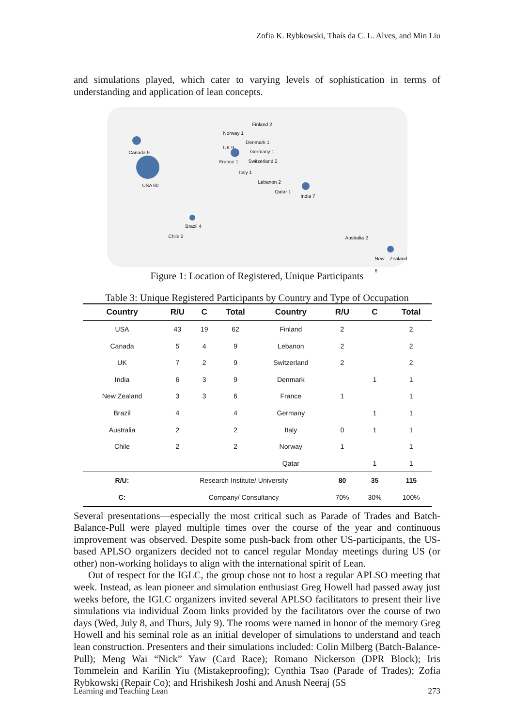Zofia K. Rybkowski, Thaís da C. L. Alves, and Min Liu
and simulations played, which cater to varying levels of sophistication in terms of understanding and application of lean concepts.
Canada 9
USA 60
Norway 1
Finland 2
Denmark 1
UK 9
Germany 1
France 1 Switzerland 2
Italy 1
Lebanon 2
Qatar 1
India 7
Brazil 4
Chile 2 Australia 2
New Zealand 6
Figure 1: Location of Registered, Unique Participants
Table 3: Unique Registered Participants by Country and Type of Occupation
| Country | R/U | C | Total | Country | R/U | C | Total |
| --- | --- | --- | --- | --- | --- | --- | --- |
| USA | 43 | 19 | 62 | Finland | 2 | | 2 |
| Canada | 5 | 4 | 9 | Lebanon | 2 | | 2 |
| UK | 7 | 2 | 9 | Switzerland | 2 | | 2 |
| India | 6 | 3 | 9 | Denmark | | 1 | 1 |
| New Zealand | 3 | 3 | 6 | France | 1 | | 1 |
| Brazil | 4 | | 4 | Germany | | 1 | 1 |
| Australia | 2 | | 2 | Italy | 0 | 1 | 1 |
| Chile | 2 | | 2 | Norway | 1 | | 1 |
| | | | | Qatar | | 1 | 1 |
| R/U: | Research Institute/ University | | | | 80 | 35 | 115 |
| C: | Company/ Consultancy | | | | 70% | 30% | 100% |
Several presentations—especially the most critical such as Parade of Trades and Batch-Balance-Pull were played multiple times over the course of the year and continuous improvement was observed. Despite some push-back from other US-participants, the US-based APLSO organizers decided not to cancel regular Monday meetings during US (or other) non-working holidays to align with the international spirit of Lean.
Out of respect for the IGLC, the group chose not to host a regular APLSO meeting that week. Instead, as lean pioneer and simulation enthusiast Greg Howell had passed away just weeks before, the IGLC organizers invited several APLSO facilitators to present their live simulations via individual Zoom links provided by the facilitators over the course of two days (Wed, July 8, and Thurs, July 9). The rooms were named in honor of the memory Greg Howell and his seminal role as an initial developer of simulations to understand and teach lean construction. Presenters and their simulations included: Colin Milberg (Batch-Balance-Pull); Meng Wai “Nick” Yaw (Card Race); Romano Nickerson (DPR Block); Iris Tommelein and Karilin Yiu (Mistakeproofing); Cynthia Tsao (Parade of Trades); Zofia Rybkowski (Repair Co); and Hrishikesh Joshi and Anush Neeraj (5S
Learning and Teaching Lean 273